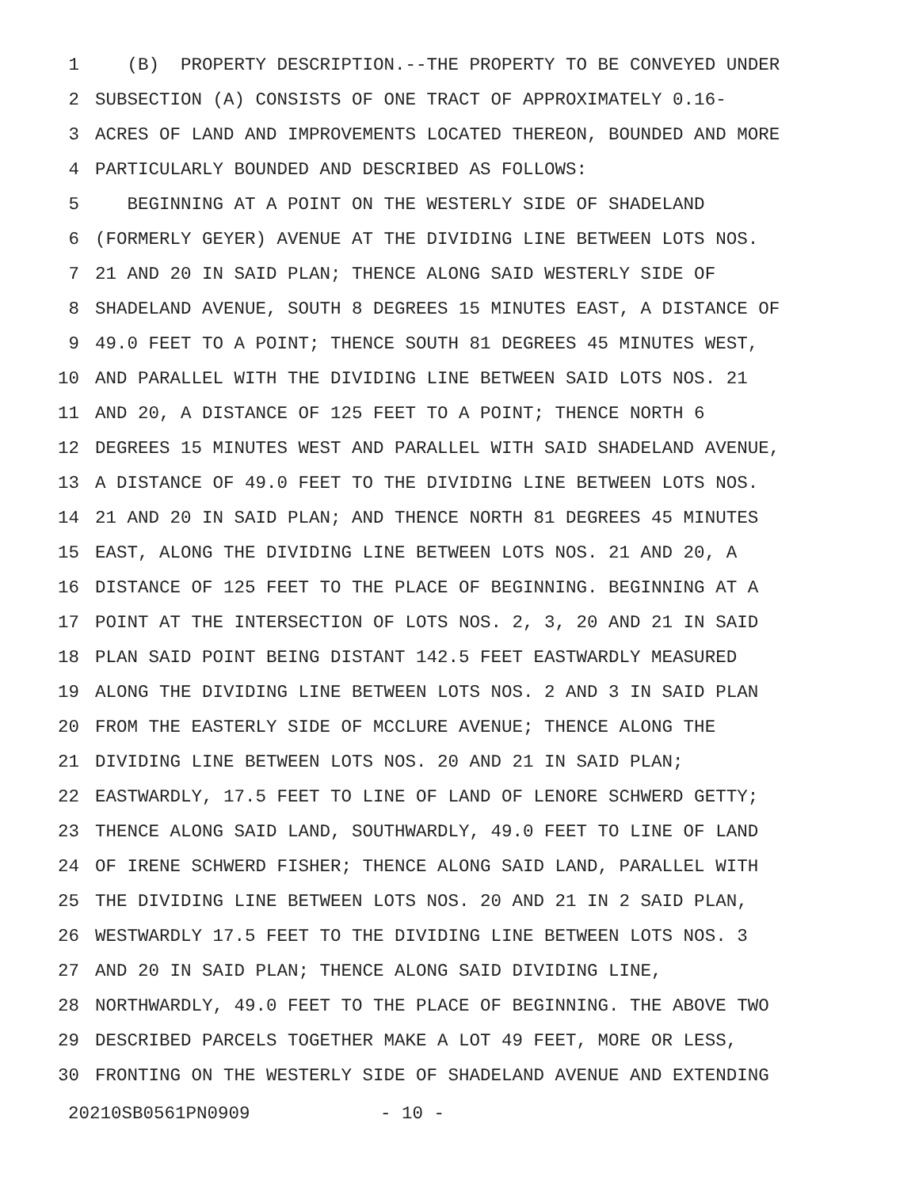1 (B) PROPERTY DESCRIPTION.--THE PROPERTY TO BE CONVEYED UNDER
2 SUBSECTION (A) CONSISTS OF ONE TRACT OF APPROXIMATELY 0.16-
3 ACRES OF LAND AND IMPROVEMENTS LOCATED THEREON, BOUNDED AND MORE
4 PARTICULARLY BOUNDED AND DESCRIBED AS FOLLOWS:
5 BEGINNING AT A POINT ON THE WESTERLY SIDE OF SHADELAND
6 (FORMERLY GEYER) AVENUE AT THE DIVIDING LINE BETWEEN LOTS NOS.
7 21 AND 20 IN SAID PLAN; THENCE ALONG SAID WESTERLY SIDE OF
8 SHADELAND AVENUE, SOUTH 8 DEGREES 15 MINUTES EAST, A DISTANCE OF
9 49.0 FEET TO A POINT; THENCE SOUTH 81 DEGREES 45 MINUTES WEST,
10 AND PARALLEL WITH THE DIVIDING LINE BETWEEN SAID LOTS NOS. 21
11 AND 20, A DISTANCE OF 125 FEET TO A POINT; THENCE NORTH 6
12 DEGREES 15 MINUTES WEST AND PARALLEL WITH SAID SHADELAND AVENUE,
13 A DISTANCE OF 49.0 FEET TO THE DIVIDING LINE BETWEEN LOTS NOS.
14 21 AND 20 IN SAID PLAN; AND THENCE NORTH 81 DEGREES 45 MINUTES
15 EAST, ALONG THE DIVIDING LINE BETWEEN LOTS NOS. 21 AND 20, A
16 DISTANCE OF 125 FEET TO THE PLACE OF BEGINNING. BEGINNING AT A
17 POINT AT THE INTERSECTION OF LOTS NOS. 2, 3, 20 AND 21 IN SAID
18 PLAN SAID POINT BEING DISTANT 142.5 FEET EASTWARDLY MEASURED
19 ALONG THE DIVIDING LINE BETWEEN LOTS NOS. 2 AND 3 IN SAID PLAN
20 FROM THE EASTERLY SIDE OF MCCLURE AVENUE; THENCE ALONG THE
21 DIVIDING LINE BETWEEN LOTS NOS. 20 AND 21 IN SAID PLAN;
22 EASTWARDLY, 17.5 FEET TO LINE OF LAND OF LENORE SCHWERD GETTY;
23 THENCE ALONG SAID LAND, SOUTHWARDLY, 49.0 FEET TO LINE OF LAND
24 OF IRENE SCHWERD FISHER; THENCE ALONG SAID LAND, PARALLEL WITH
25 THE DIVIDING LINE BETWEEN LOTS NOS. 20 AND 21 IN 2 SAID PLAN,
26 WESTWARDLY 17.5 FEET TO THE DIVIDING LINE BETWEEN LOTS NOS. 3
27 AND 20 IN SAID PLAN; THENCE ALONG SAID DIVIDING LINE,
28 NORTHWARDLY, 49.0 FEET TO THE PLACE OF BEGINNING. THE ABOVE TWO
29 DESCRIBED PARCELS TOGETHER MAKE A LOT 49 FEET, MORE OR LESS,
30 FRONTING ON THE WESTERLY SIDE OF SHADELAND AVENUE AND EXTENDING
20210SB0561PN0909 - 10 -